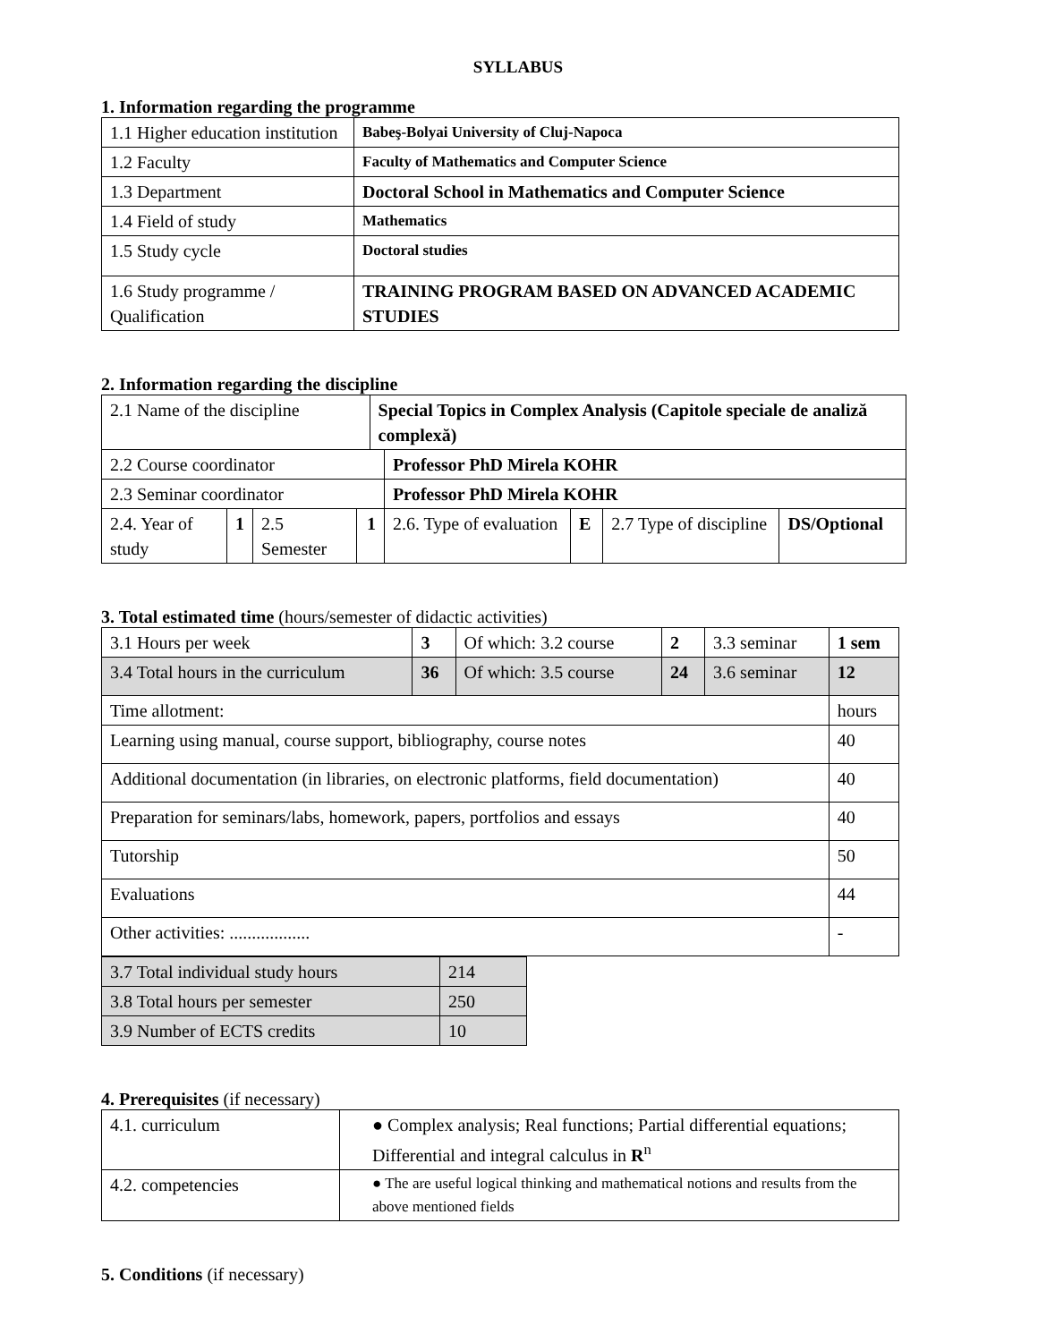SYLLABUS
1. Information regarding the programme
| 1.1 Higher education institution | Babeş-Bolyai University of Cluj-Napoca |
| 1.2 Faculty | Faculty of Mathematics and Computer Science |
| 1.3 Department | Doctoral School in Mathematics and Computer Science |
| 1.4 Field of study | Mathematics |
| 1.5 Study cycle | Doctoral studies |
| 1.6 Study programme / Qualification | TRAINING PROGRAM BASED ON ADVANCED ACADEMIC STUDIES |
2. Information regarding the discipline
| 2.1 Name of the discipline | | | | Special Topics in Complex Analysis (Capitole speciale de analiză complexă) | | | | |
| 2.2 Course coordinator | | | | | Professor PhD Mirela KOHR | | | |
| 2.3 Seminar coordinator | | | | | Professor PhD Mirela KOHR | | | |
| 2.4. Year of study | 1 | 2.5 Semester | 1 | | 2.6. Type of evaluation | E | 2.7 Type of discipline | DS/Optional |
3. Total estimated time (hours/semester of didactic activities)
| 3.1 Hours per week | 3 | Of which: 3.2 course | 2 | 3.3 seminar | 1 sem |
| 3.4 Total hours in the curriculum | 36 | Of which: 3.5 course | 24 | 3.6 seminar | 12 |
| Time allotment: | | | | | hours |
| Learning using manual, course support, bibliography, course notes | | | | | 40 |
| Additional documentation (in libraries, on electronic platforms, field documentation) | | | | | 40 |
| Preparation for seminars/labs, homework, papers, portfolios and essays | | | | | 40 |
| Tutorship | | | | | 50 |
| Evaluations | | | | | 44 |
| Other activities: .................. | | | | | - |
| 3.7 Total individual study hours | 214 |
| 3.8 Total hours per semester | 250 |
| 3.9 Number of ECTS credits | 10 |
4. Prerequisites (if necessary)
| 4.1. curriculum | ● Complex analysis; Real functions; Partial differential equations; Differential and integral calculus in R<sup>n</sup> |
| 4.2. competencies | ● The are useful logical thinking and mathematical notions and results from the above mentioned fields |
5. Conditions (if necessary)